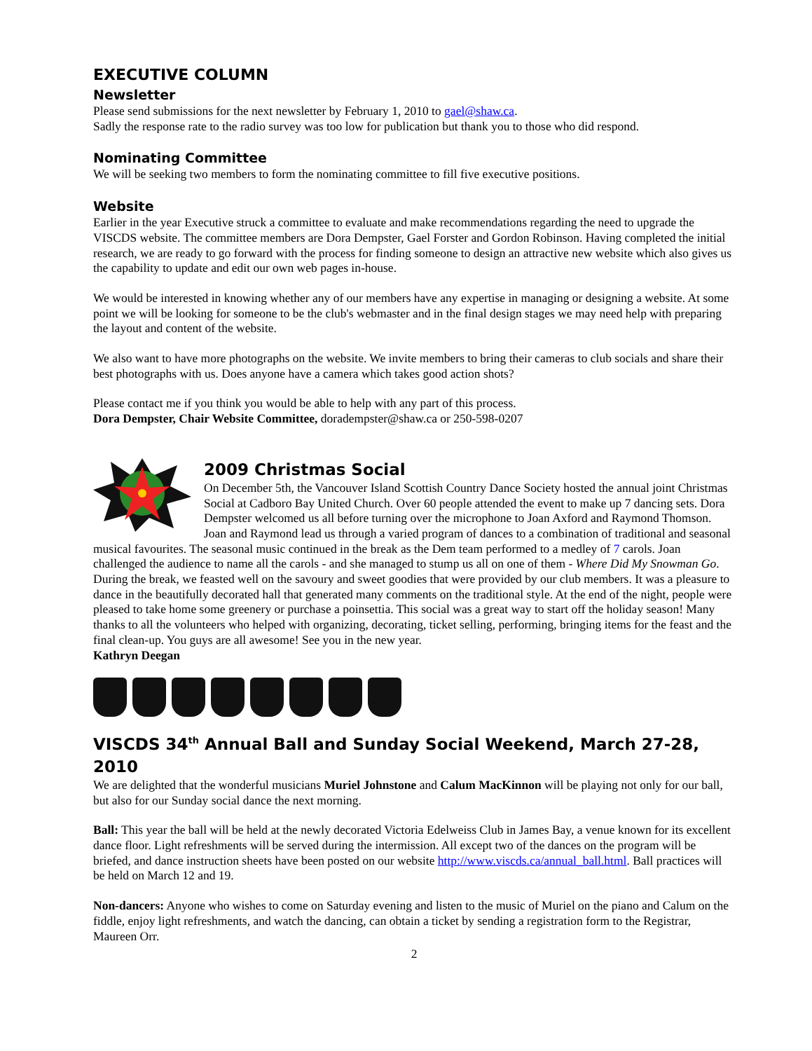EXECUTIVE COLUMN
Newsletter
Please send submissions for the next newsletter by February 1, 2010 to gael@shaw.ca.
Sadly the response rate to the radio survey was too low for publication but thank you to those who did respond.
Nominating Committee
We will be seeking two members to form the nominating committee to fill five executive positions.
Website
Earlier in the year Executive struck a committee to evaluate and make recommendations regarding the need to upgrade the VISCDS website. The committee members are Dora Dempster, Gael Forster and Gordon Robinson. Having completed the initial research, we are ready to go forward with the process for finding someone to design an attractive new website which also gives us the capability to update and edit our own web pages in-house.
We would be interested in knowing whether any of our members have any expertise in managing or designing a website. At some point we will be looking for someone to be the club's webmaster and in the final design stages we may need help with preparing the layout and content of the website.
We also want to have more photographs on the website. We invite members to bring their cameras to club socials and share their best photographs with us. Does anyone have a camera which takes good action shots?
Please contact me if you think you would be able to help with any part of this process.
Dora Dempster, Chair Website Committee, doradempster@shaw.ca or 250-598-0207
2009 Christmas Social
On December 5th, the Vancouver Island Scottish Country Dance Society hosted the annual joint Christmas Social at Cadboro Bay United Church. Over 60 people attended the event to make up 7 dancing sets. Dora Dempster welcomed us all before turning over the microphone to Joan Axford and Raymond Thomson. Joan and Raymond lead us through a varied program of dances to a combination of traditional and seasonal musical favourites. The seasonal music continued in the break as the Dem team performed to a medley of 7 carols. Joan challenged the audience to name all the carols - and she managed to stump us all on one of them - Where Did My Snowman Go. During the break, we feasted well on the savoury and sweet goodies that were provided by our club members. It was a pleasure to dance in the beautifully decorated hall that generated many comments on the traditional style. At the end of the night, people were pleased to take home some greenery or purchase a poinsettia. This social was a great way to start off the holiday season! Many thanks to all the volunteers who helped with organizing, decorating, ticket selling, performing, bringing items for the feast and the final clean-up. You guys are all awesome! See you in the new year.
Kathryn Deegan
VISCDS 34<sup>th</sup> Annual Ball and Sunday Social Weekend, March 27-28, 2010
We are delighted that the wonderful musicians Muriel Johnstone and Calum MacKinnon will be playing not only for our ball, but also for our Sunday social dance the next morning.
Ball: This year the ball will be held at the newly decorated Victoria Edelweiss Club in James Bay, a venue known for its excellent dance floor. Light refreshments will be served during the intermission. All except two of the dances on the program will be briefed, and dance instruction sheets have been posted on our website http://www.viscds.ca/annual_ball.html. Ball practices will be held on March 12 and 19.
Non-dancers: Anyone who wishes to come on Saturday evening and listen to the music of Muriel on the piano and Calum on the fiddle, enjoy light refreshments, and watch the dancing, can obtain a ticket by sending a registration form to the Registrar, Maureen Orr.
2